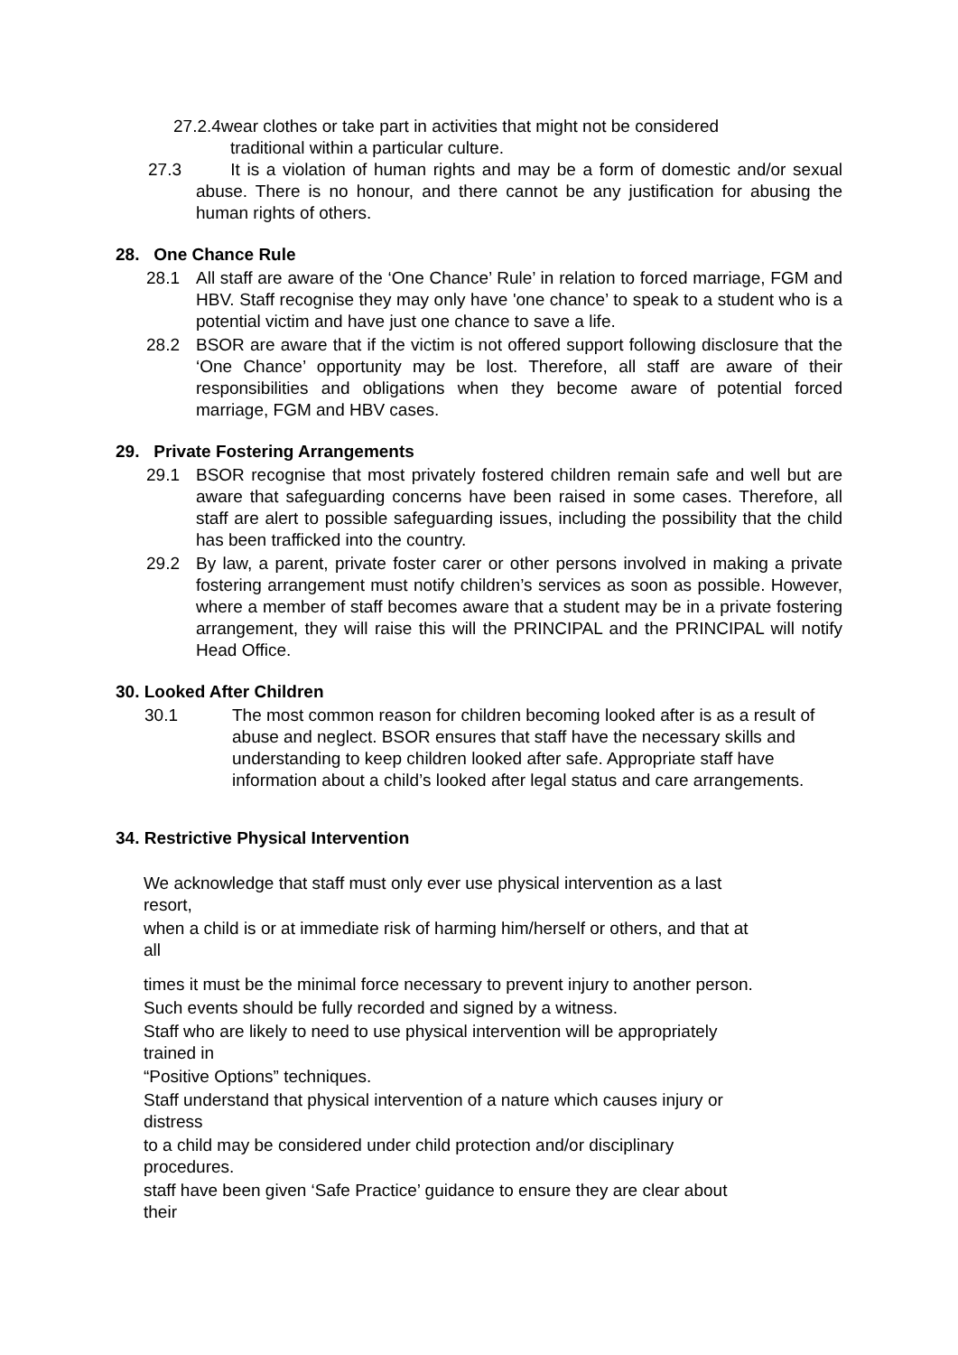27.2.4wear clothes or take part in activities that might not be considered
traditional within a particular culture.
27.3 It is a violation of human rights and may be a form of domestic and/or sexual abuse. There is no honour, and there cannot be any justification for abusing the human rights of others.
28. One Chance Rule
28.1 All staff are aware of the ‘One Chance’ Rule’ in relation to forced marriage, FGM and HBV. Staff recognise they may only have 'one chance’ to speak to a student who is a potential victim and have just one chance to save a life.
28.2 BSOR are aware that if the victim is not offered support following disclosure that the ‘One Chance’ opportunity may be lost. Therefore, all staff are aware of their responsibilities and obligations when they become aware of potential forced marriage, FGM and HBV cases.
29. Private Fostering Arrangements
29.1 BSOR recognise that most privately fostered children remain safe and well but are aware that safeguarding concerns have been raised in some cases. Therefore, all staff are alert to possible safeguarding issues, including the possibility that the child has been trafficked into the country.
29.2 By law, a parent, private foster carer or other persons involved in making a private fostering arrangement must notify children’s services as soon as possible. However, where a member of staff becomes aware that a student may be in a private fostering arrangement, they will raise this will the PRINCIPAL and the PRINCIPAL will notify Head Office.
30. Looked After Children
30.1 The most common reason for children becoming looked after is as a result of abuse and neglect. BSOR ensures that staff have the necessary skills and understanding to keep children looked after safe. Appropriate staff have information about a child’s looked after legal status and care arrangements.
34. Restrictive Physical Intervention
We acknowledge that staff must only ever use physical intervention as a last resort,
when a child is or at immediate risk of harming him/herself or others, and that at all
times it must be the minimal force necessary to prevent injury to another person.
Such events should be fully recorded and signed by a witness.
Staff who are likely to need to use physical intervention will be appropriately trained in
“Positive Options” techniques.
Staff understand that physical intervention of a nature which causes injury or distress
to a child may be considered under child protection and/or disciplinary procedures.
staff have been given ‘Safe Practice’ guidance to ensure they are clear about their